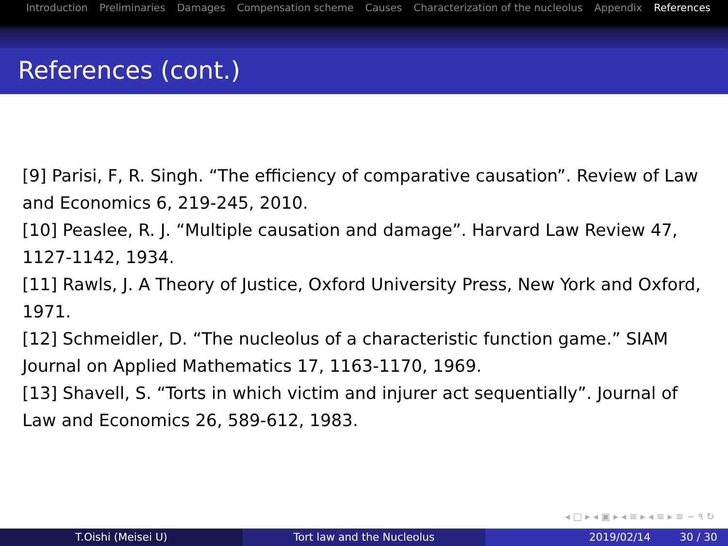Introduction Preliminaries Damages Compensation scheme Causes Characterization of the nucleolus Appendix References
References (cont.)
[9] Parisi, F, R. Singh. “The efficiency of comparative causation”. Review of Law and Economics 6, 219-245, 2010.
[10] Peaslee, R. J. “Multiple causation and damage”. Harvard Law Review 47, 1127-1142, 1934.
[11] Rawls, J. A Theory of Justice, Oxford University Press, New York and Oxford, 1971.
[12] Schmeidler, D. “The nucleolus of a characteristic function game.” SIAM Journal on Applied Mathematics 17, 1163-1170, 1969.
[13] Shavell, S. “Torts in which victim and injurer act sequentially”. Journal of Law and Economics 26, 589-612, 1983.
◂ □ ▸ ◂ ▣ ▸ ◂ ≡ ▸ ◂ ≡ ▸ ≡ ∽ ۹ ↻
T.Oishi (Meisei U) Tort law and the Nucleolus 2019/02/14 30 / 30